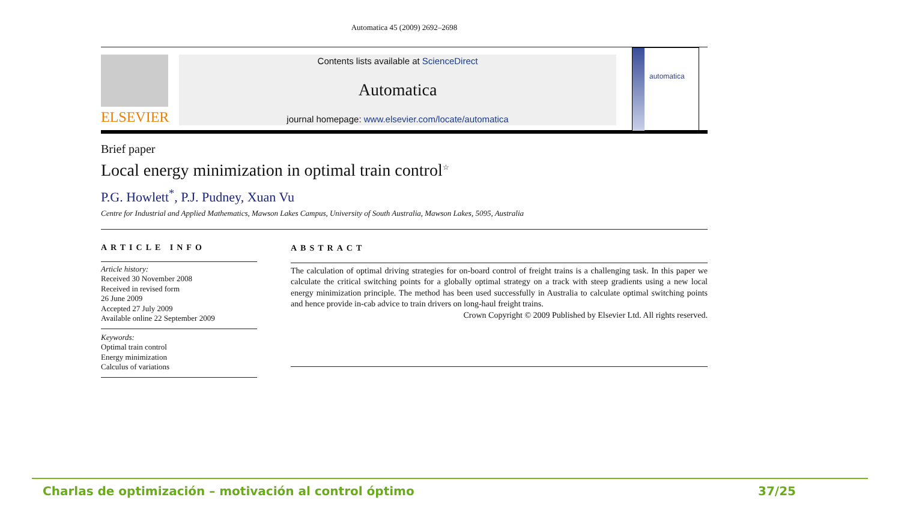Automatica 45 (2009) 2692–2698
ELSEVIER
Contents lists available at ScienceDirect
Automatica
journal homepage: www.elsevier.com/locate/automatica
automatica
Brief paper
Local energy minimization in optimal train control<sup>☆</sup>
P.G. Howlett<sup>*</sup>, P.J. Pudney, Xuan Vu
Centre for Industrial and Applied Mathematics, Mawson Lakes Campus, University of South Australia, Mawson Lakes, 5095, Australia
ARTICLE INFO
Article history:
Received 30 November 2008
Received in revised form
26 June 2009
Accepted 27 July 2009
Available online 22 September 2009
Keywords:
Optimal train control
Energy minimization
Calculus of variations
ABSTRACT
The calculation of optimal driving strategies for on-board control of freight trains is a challenging task. In this paper we calculate the critical switching points for a globally optimal strategy on a track with steep gradients using a new local energy minimization principle. The method has been used successfully in Australia to calculate optimal switching points and hence provide in-cab advice to train drivers on long-haul freight trains.
Crown Copyright © 2009 Published by Elsevier Ltd. All rights reserved.
Charlas de optimización – motivación al control óptimo 37/25